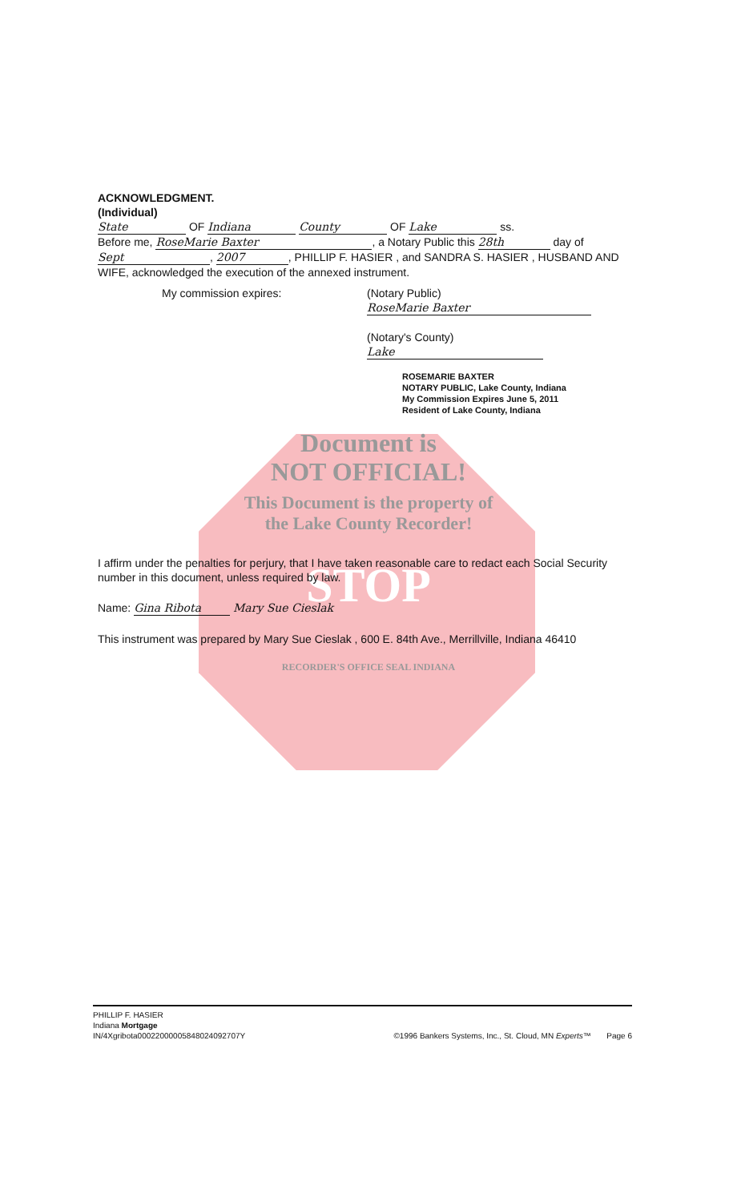Document is
NOT OFFICIAL!
This Document is the property of
the Lake County Recorder!
STOP
RECORDER'S OFFICE SEAL INDIANA
ACKNOWLEDGMENT.
(Individual)
State OF Indiana County OF Lake ss.
Before me, RoseMarie Baxter, a Notary Public this 28th day of
Sept, 2007, PHILLIP F. HASIER , and SANDRA S. HASIER , HUSBAND AND WIFE, acknowledged the execution of the annexed instrument.
My commission expires: (Notary Public)
RoseMarie Baxter
(Notary's County)
Lake
ROSEMARIE BAXTER
NOTARY PUBLIC, Lake County, Indiana
My Commission Expires June 5, 2011
Resident of Lake County, Indiana
I affirm under the penalties for perjury, that I have taken reasonable care to redact each Social Security number in this document, unless required by law.
Name: Gina Ribota Mary Sue Cieslak
This instrument was prepared by Mary Sue Cieslak , 600 E. 84th Ave., Merrillville, Indiana 46410
PHILLIP F. HASIER
Indiana Mortgage
IN/4Xgribota00022000005848024092707Y
©1996 Bankers Systems, Inc., St. Cloud, MN Experts™ Page 6